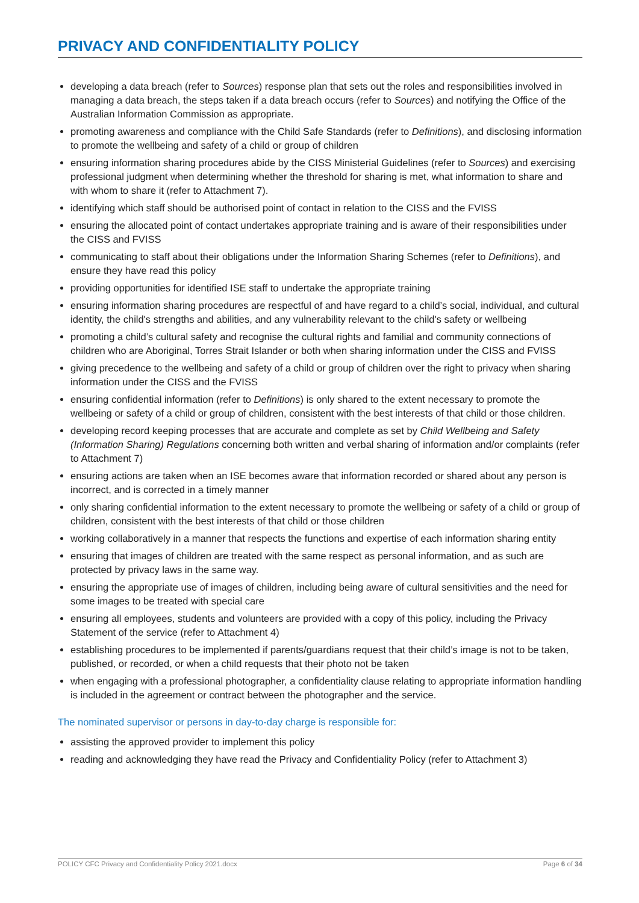PRIVACY AND CONFIDENTIALITY POLICY
developing a data breach (refer to Sources) response plan that sets out the roles and responsibilities involved in managing a data breach, the steps taken if a data breach occurs (refer to Sources) and notifying the Office of the Australian Information Commission as appropriate.
promoting awareness and compliance with the Child Safe Standards (refer to Definitions), and disclosing information to promote the wellbeing and safety of a child or group of children
ensuring information sharing procedures abide by the CISS Ministerial Guidelines (refer to Sources) and exercising professional judgment when determining whether the threshold for sharing is met, what information to share and with whom to share it (refer to Attachment 7).
identifying which staff should be authorised point of contact in relation to the CISS and the FVISS
ensuring the allocated point of contact undertakes appropriate training and is aware of their responsibilities under the CISS and FVISS
communicating to staff about their obligations under the Information Sharing Schemes (refer to Definitions), and ensure they have read this policy
providing opportunities for identified ISE staff to undertake the appropriate training
ensuring information sharing procedures are respectful of and have regard to a child’s social, individual, and cultural identity, the child's strengths and abilities, and any vulnerability relevant to the child's safety or wellbeing
promoting a child’s cultural safety and recognise the cultural rights and familial and community connections of children who are Aboriginal, Torres Strait Islander or both when sharing information under the CISS and FVISS
giving precedence to the wellbeing and safety of a child or group of children over the right to privacy when sharing information under the CISS and the FVISS
ensuring confidential information (refer to Definitions) is only shared to the extent necessary to promote the wellbeing or safety of a child or group of children, consistent with the best interests of that child or those children.
developing record keeping processes that are accurate and complete as set by Child Wellbeing and Safety (Information Sharing) Regulations concerning both written and verbal sharing of information and/or complaints (refer to Attachment 7)
ensuring actions are taken when an ISE becomes aware that information recorded or shared about any person is incorrect, and is corrected in a timely manner
only sharing confidential information to the extent necessary to promote the wellbeing or safety of a child or group of children, consistent with the best interests of that child or those children
working collaboratively in a manner that respects the functions and expertise of each information sharing entity
ensuring that images of children are treated with the same respect as personal information, and as such are protected by privacy laws in the same way.
ensuring the appropriate use of images of children, including being aware of cultural sensitivities and the need for some images to be treated with special care
ensuring all employees, students and volunteers are provided with a copy of this policy, including the Privacy Statement of the service (refer to Attachment 4)
establishing procedures to be implemented if parents/guardians request that their child’s image is not to be taken, published, or recorded, or when a child requests that their photo not be taken
when engaging with a professional photographer, a confidentiality clause relating to appropriate information handling is included in the agreement or contract between the photographer and the service.
The nominated supervisor or persons in day-to-day charge is responsible for:
assisting the approved provider to implement this policy
reading and acknowledging they have read the Privacy and Confidentiality Policy (refer to Attachment 3)
POLICY CFC Privacy and Confidentiality Policy 2021.docx Page 6 of 34